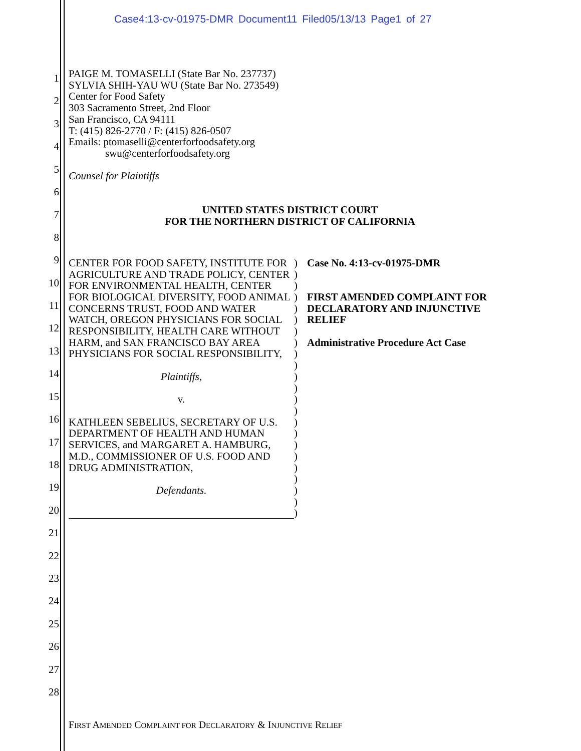Case4:13-cv-01975-DMR Document11 Filed05/13/13 Page1 of 27
1
2
3
4
5
6
7
8
9
10
11
12
13
14
15
16
17
18
19
20
21
22
23
24
25
26
27
28
PAIGE M. TOMASELLI (State Bar No. 237737)
SYLVIA SHIH-YAU WU (State Bar No. 273549)
Center for Food Safety
303 Sacramento Street, 2nd Floor
San Francisco, CA 94111
T: (415) 826-2770 / F: (415) 826-0507
Emails: ptomaselli@centerforfoodsafety.org
swu@centerforfoodsafety.org
Counsel for Plaintiffs
UNITED STATES DISTRICT COURT
FOR THE NORTHERN DISTRICT OF CALIFORNIA
CENTER FOR FOOD SAFETY, INSTITUTE FOR AGRICULTURE AND TRADE POLICY, CENTER FOR ENVIRONMENTAL HEALTH, CENTER FOR BIOLOGICAL DIVERSITY, FOOD ANIMAL CONCERNS TRUST, FOOD AND WATER WATCH, OREGON PHYSICIANS FOR SOCIAL RESPONSIBILITY, HEALTH CARE WITHOUT HARM, and SAN FRANCISCO BAY AREA PHYSICIANS FOR SOCIAL RESPONSIBILITY,
Plaintiffs,
v.
KATHLEEN SEBELIUS, SECRETARY OF U.S. DEPARTMENT OF HEALTH AND HUMAN SERVICES, and MARGARET A. HAMBURG, M.D., COMMISSIONER OF U.S. FOOD AND DRUG ADMINISTRATION,
Defendants.
) ) ) ) ) ) ) ) ) ) ) ) ) ) ) ) ) ) ) ) ) ) )
Case No. 4:13-cv-01975-DMR
FIRST AMENDED COMPLAINT FOR DECLARATORY AND INJUNCTIVE RELIEF
Administrative Procedure Act Case
FIRST AMENDED COMPLAINT FOR DECLARATORY & INJUNCTIVE RELIEF